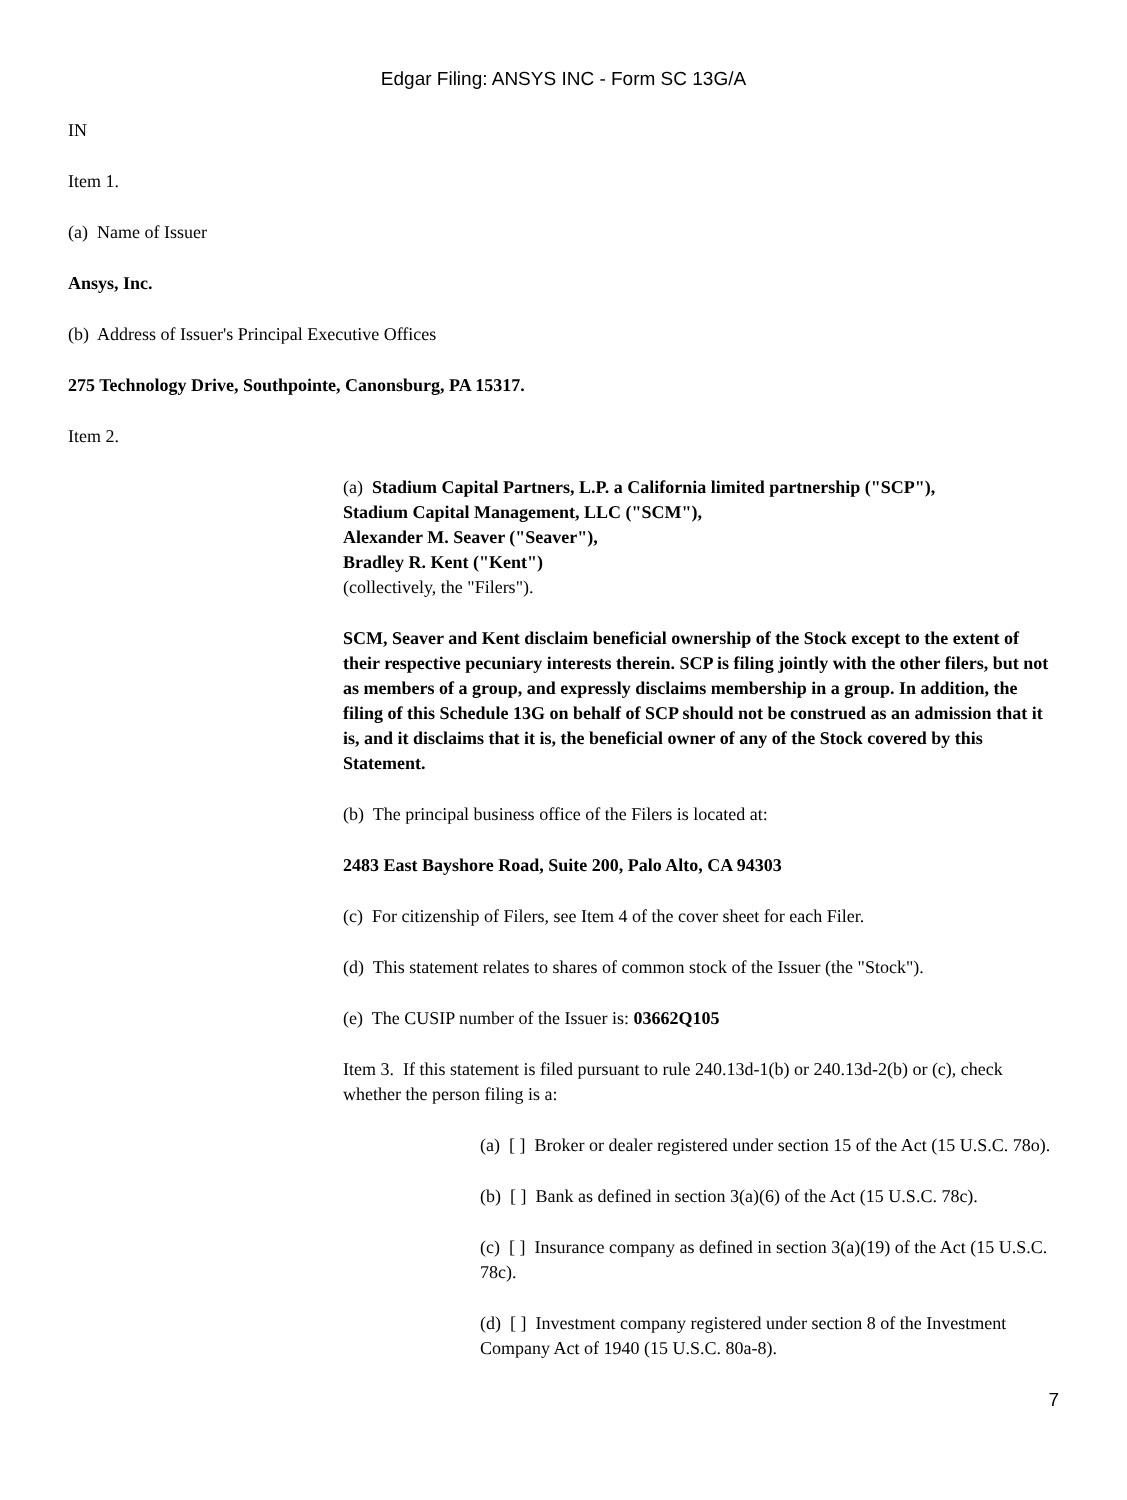Edgar Filing: ANSYS INC - Form SC 13G/A
IN
Item 1.
(a) Name of Issuer
Ansys, Inc.
(b) Address of Issuer's Principal Executive Offices
275 Technology Drive, Southpointe, Canonsburg, PA 15317.
Item 2.
(a) Stadium Capital Partners, L.P. a California limited partnership ("SCP"),
Stadium Capital Management, LLC ("SCM"),
Alexander M. Seaver ("Seaver"),
Bradley R. Kent ("Kent")
(collectively, the "Filers").
SCM, Seaver and Kent disclaim beneficial ownership of the Stock except to the extent of their respective pecuniary interests therein. SCP is filing jointly with the other filers, but not as members of a group, and expressly disclaims membership in a group. In addition, the filing of this Schedule 13G on behalf of SCP should not be construed as an admission that it is, and it disclaims that it is, the beneficial owner of any of the Stock covered by this Statement.
(b) The principal business office of the Filers is located at:
2483 East Bayshore Road, Suite 200, Palo Alto, CA 94303
(c) For citizenship of Filers, see Item 4 of the cover sheet for each Filer.
(d) This statement relates to shares of common stock of the Issuer (the "Stock").
(e) The CUSIP number of the Issuer is: 03662Q105
Item 3. If this statement is filed pursuant to rule 240.13d-1(b) or 240.13d-2(b) or (c), check whether the person filing is a:
(a) [ ] Broker or dealer registered under section 15 of the Act (15 U.S.C. 78o).
(b) [ ] Bank as defined in section 3(a)(6) of the Act (15 U.S.C. 78c).
(c) [ ] Insurance company as defined in section 3(a)(19) of the Act (15 U.S.C. 78c).
(d) [ ] Investment company registered under section 8 of the Investment Company Act of 1940 (15 U.S.C. 80a-8).
7